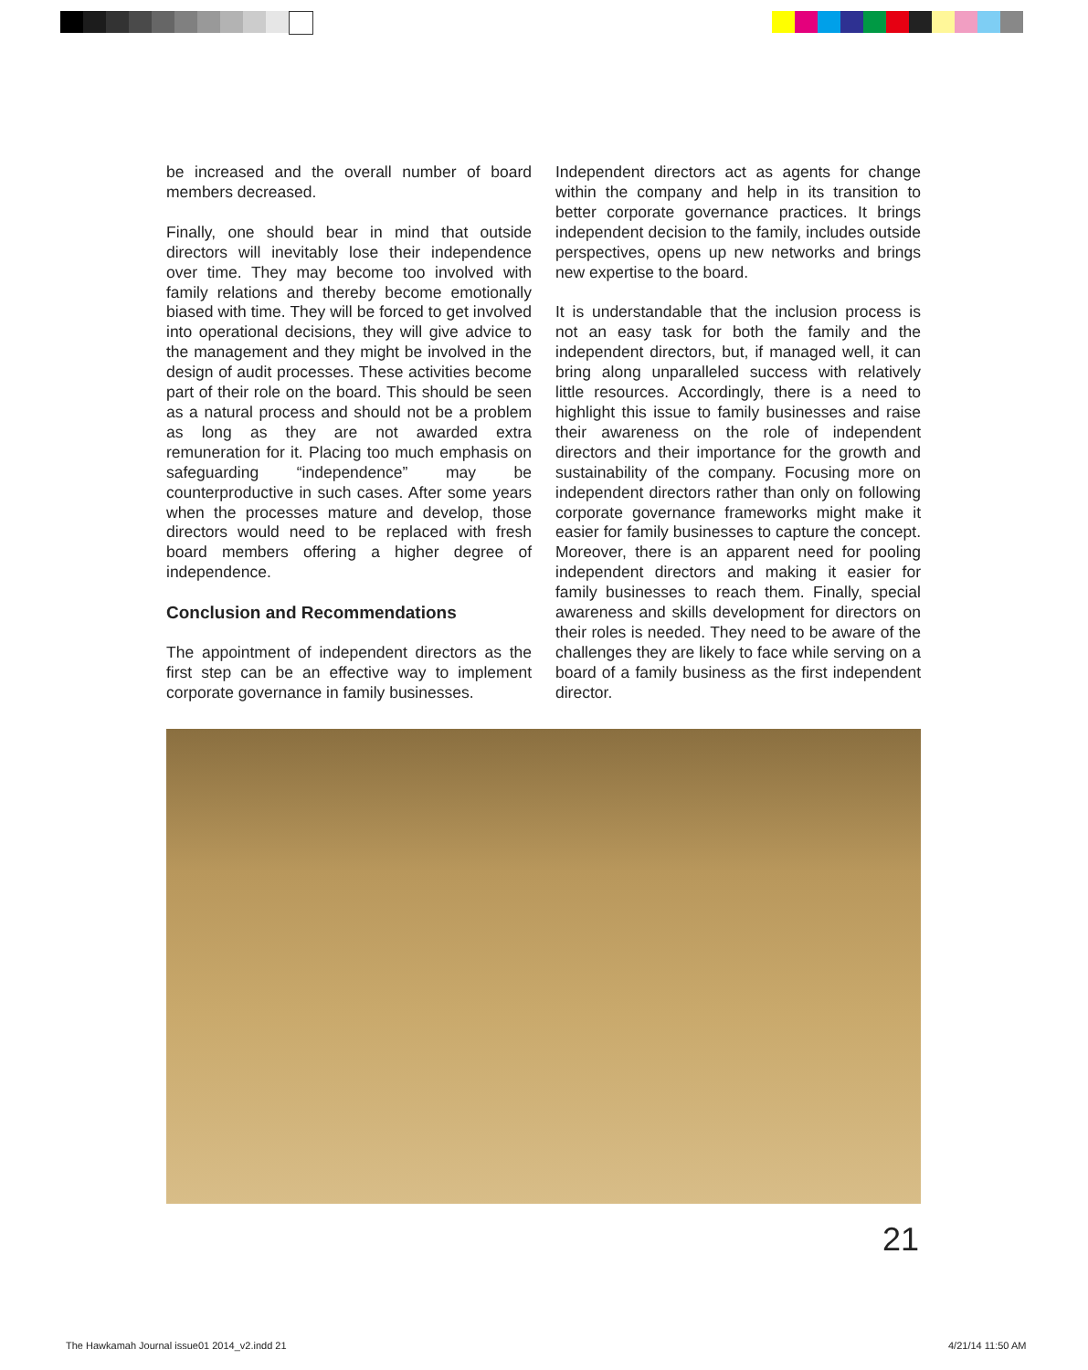be increased and the overall number of board members decreased.
Finally, one should bear in mind that outside directors will inevitably lose their independence over time. They may become too involved with family relations and thereby become emotionally biased with time. They will be forced to get involved into operational decisions, they will give advice to the management and they might be involved in the design of audit processes. These activities become part of their role on the board. This should be seen as a natural process and should not be a problem as long as they are not awarded extra remuneration for it. Placing too much emphasis on safeguarding “independence” may be counterproductive in such cases. After some years when the processes mature and develop, those directors would need to be replaced with fresh board members offering a higher degree of independence.
Conclusion and Recommendations
The appointment of independent directors as the first step can be an effective way to implement corporate governance in family businesses.
Independent directors act as agents for change within the company and help in its transition to better corporate governance practices. It brings independent decision to the family, includes outside perspectives, opens up new networks and brings new expertise to the board.
It is understandable that the inclusion process is not an easy task for both the family and the independent directors, but, if managed well, it can bring along unparalleled success with relatively little resources. Accordingly, there is a need to highlight this issue to family businesses and raise their awareness on the role of independent directors and their importance for the growth and sustainability of the company. Focusing more on independent directors rather than only on following corporate governance frameworks might make it easier for family businesses to capture the concept. Moreover, there is an apparent need for pooling independent directors and making it easier for family businesses to reach them. Finally, special awareness and skills development for directors on their roles is needed. They need to be aware of the challenges they are likely to face while serving on a board of a family business as the first independent director.
21
The Hawkamah Journal issue01 2014_v2.indd 21
4/21/14 11:50 AM